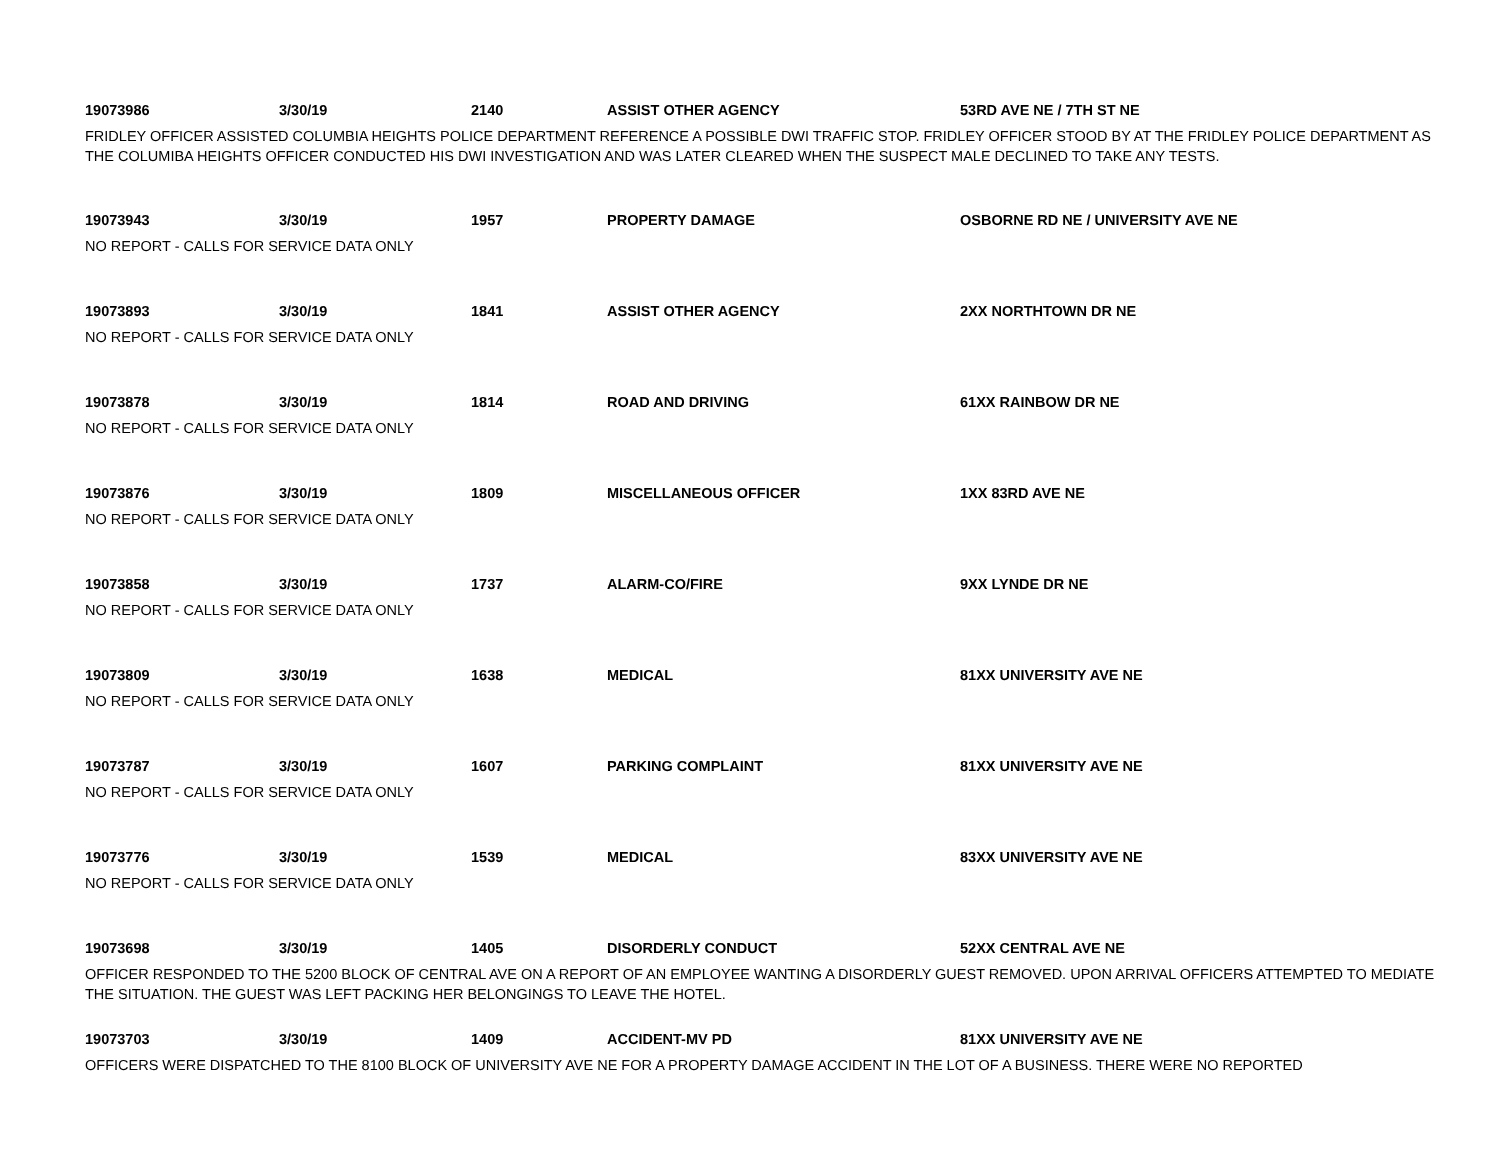19073986 3/30/19 2140 ASSIST OTHER AGENCY 53RD AVE NE / 7TH ST NE
FRIDLEY OFFICER ASSISTED COLUMBIA HEIGHTS POLICE DEPARTMENT REFERENCE A POSSIBLE DWI TRAFFIC STOP. FRIDLEY OFFICER STOOD BY AT THE FRIDLEY POLICE DEPARTMENT AS THE COLUMIBA HEIGHTS OFFICER CONDUCTED HIS DWI INVESTIGATION AND WAS LATER CLEARED WHEN THE SUSPECT MALE DECLINED TO TAKE ANY TESTS.
19073943 3/30/19 1957 PROPERTY DAMAGE OSBORNE RD NE / UNIVERSITY AVE NE
NO REPORT - CALLS FOR SERVICE DATA ONLY
19073893 3/30/19 1841 ASSIST OTHER AGENCY 2XX NORTHTOWN DR NE
NO REPORT - CALLS FOR SERVICE DATA ONLY
19073878 3/30/19 1814 ROAD AND DRIVING 61XX RAINBOW DR NE
NO REPORT - CALLS FOR SERVICE DATA ONLY
19073876 3/30/19 1809 MISCELLANEOUS OFFICER 1XX 83RD AVE NE
NO REPORT - CALLS FOR SERVICE DATA ONLY
19073858 3/30/19 1737 ALARM-CO/FIRE 9XX LYNDE DR NE
NO REPORT - CALLS FOR SERVICE DATA ONLY
19073809 3/30/19 1638 MEDICAL 81XX UNIVERSITY AVE NE
NO REPORT - CALLS FOR SERVICE DATA ONLY
19073787 3/30/19 1607 PARKING COMPLAINT 81XX UNIVERSITY AVE NE
NO REPORT - CALLS FOR SERVICE DATA ONLY
19073776 3/30/19 1539 MEDICAL 83XX UNIVERSITY AVE NE
NO REPORT - CALLS FOR SERVICE DATA ONLY
19073698 3/30/19 1405 DISORDERLY CONDUCT 52XX CENTRAL AVE NE
OFFICER RESPONDED TO THE 5200 BLOCK OF CENTRAL AVE ON A REPORT OF AN EMPLOYEE WANTING A DISORDERLY GUEST REMOVED. UPON ARRIVAL OFFICERS ATTEMPTED TO MEDIATE THE SITUATION. THE GUEST WAS LEFT PACKING HER BELONGINGS TO LEAVE THE HOTEL.
19073703 3/30/19 1409 ACCIDENT-MV PD 81XX UNIVERSITY AVE NE
OFFICERS WERE DISPATCHED TO THE 8100 BLOCK OF UNIVERSITY AVE NE FOR A PROPERTY DAMAGE ACCIDENT IN THE LOT OF A BUSINESS. THERE WERE NO REPORTED